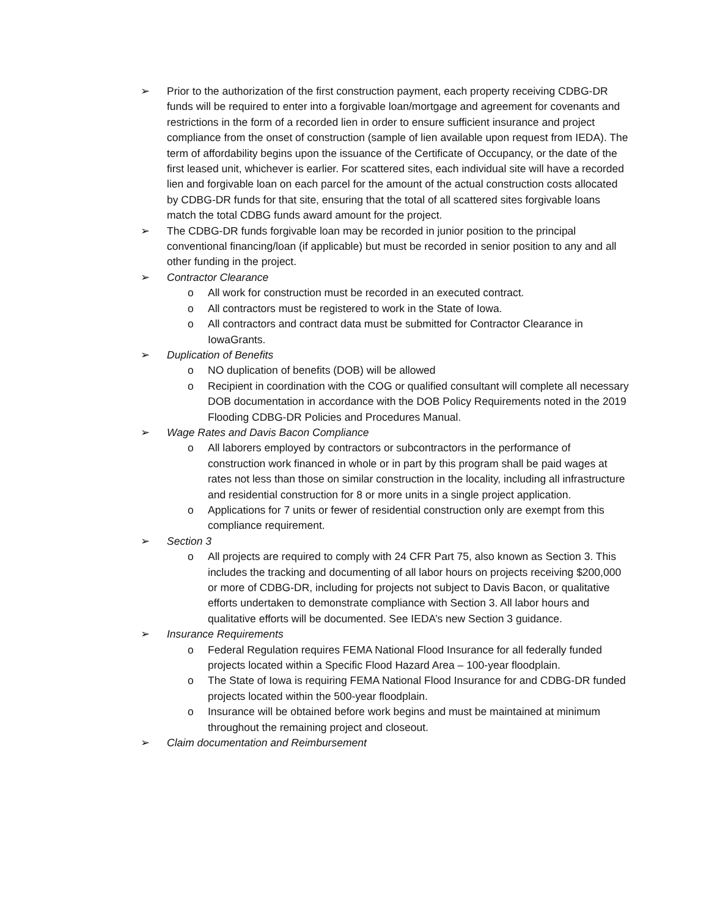➢ Prior to the authorization of the first construction payment, each property receiving CDBG-DR funds will be required to enter into a forgivable loan/mortgage and agreement for covenants and restrictions in the form of a recorded lien in order to ensure sufficient insurance and project compliance from the onset of construction (sample of lien available upon request from IEDA). The term of affordability begins upon the issuance of the Certificate of Occupancy, or the date of the first leased unit, whichever is earlier. For scattered sites, each individual site will have a recorded lien and forgivable loan on each parcel for the amount of the actual construction costs allocated by CDBG-DR funds for that site, ensuring that the total of all scattered sites forgivable loans match the total CDBG funds award amount for the project.
➢ The CDBG-DR funds forgivable loan may be recorded in junior position to the principal conventional financing/loan (if applicable) but must be recorded in senior position to any and all other funding in the project.
➢ Contractor Clearance
o All work for construction must be recorded in an executed contract.
o All contractors must be registered to work in the State of Iowa.
o All contractors and contract data must be submitted for Contractor Clearance in IowaGrants.
➢ Duplication of Benefits
o NO duplication of benefits (DOB) will be allowed
o Recipient in coordination with the COG or qualified consultant will complete all necessary DOB documentation in accordance with the DOB Policy Requirements noted in the 2019 Flooding CDBG-DR Policies and Procedures Manual.
➢ Wage Rates and Davis Bacon Compliance
o All laborers employed by contractors or subcontractors in the performance of construction work financed in whole or in part by this program shall be paid wages at rates not less than those on similar construction in the locality, including all infrastructure and residential construction for 8 or more units in a single project application.
o Applications for 7 units or fewer of residential construction only are exempt from this compliance requirement.
➢ Section 3
o All projects are required to comply with 24 CFR Part 75, also known as Section 3. This includes the tracking and documenting of all labor hours on projects receiving $200,000 or more of CDBG-DR, including for projects not subject to Davis Bacon, or qualitative efforts undertaken to demonstrate compliance with Section 3. All labor hours and qualitative efforts will be documented. See IEDA’s new Section 3 guidance.
➢ Insurance Requirements
o Federal Regulation requires FEMA National Flood Insurance for all federally funded projects located within a Specific Flood Hazard Area – 100-year floodplain.
o The State of Iowa is requiring FEMA National Flood Insurance for and CDBG-DR funded projects located within the 500-year floodplain.
o Insurance will be obtained before work begins and must be maintained at minimum throughout the remaining project and closeout.
➢ Claim documentation and Reimbursement